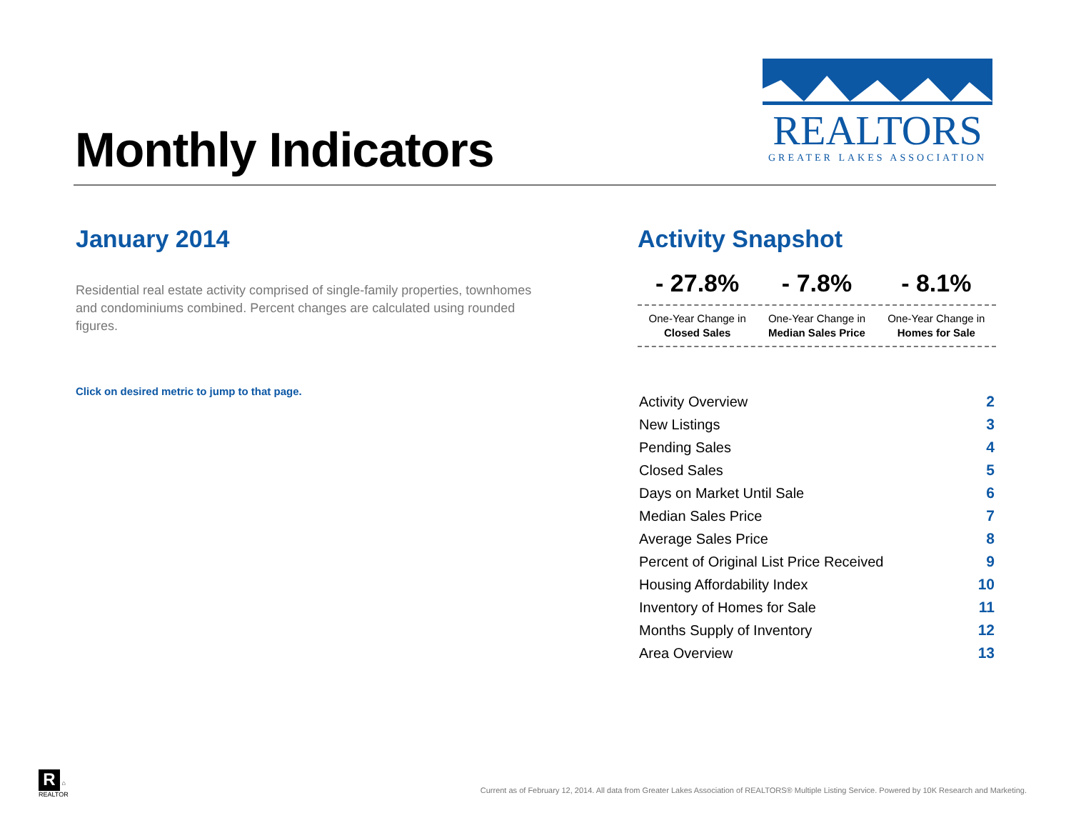Monthly Indicators
REALTORS
GREATER LAKES ASSOCIATION
January 2014
Residential real estate activity comprised of single-family properties, townhomes and condominiums combined. Percent changes are calculated using rounded figures.
Click on desired metric to jump to that page.
Activity Snapshot
- 27.8% - 7.8% - 8.1%
One-Year Change in
Closed Sales
One-Year Change in
Median Sales Price
One-Year Change in
Homes for Sale
| Activity Overview | 2 |
| New Listings | 3 |
| Pending Sales | 4 |
| Closed Sales | 5 |
| Days on Market Until Sale | 6 |
| Median Sales Price | 7 |
| Average Sales Price | 8 |
| Percent of Original List Price Received | 9 |
| Housing Affordability Index | 10 |
| Inventory of Homes for Sale | 11 |
| Months Supply of Inventory | 12 |
| Area Overview | 13 |
R ⌂
REALTOR
Current as of February 12, 2014. All data from Greater Lakes Association of REALTORS® Multiple Listing Service. Powered by 10K Research and Marketing.